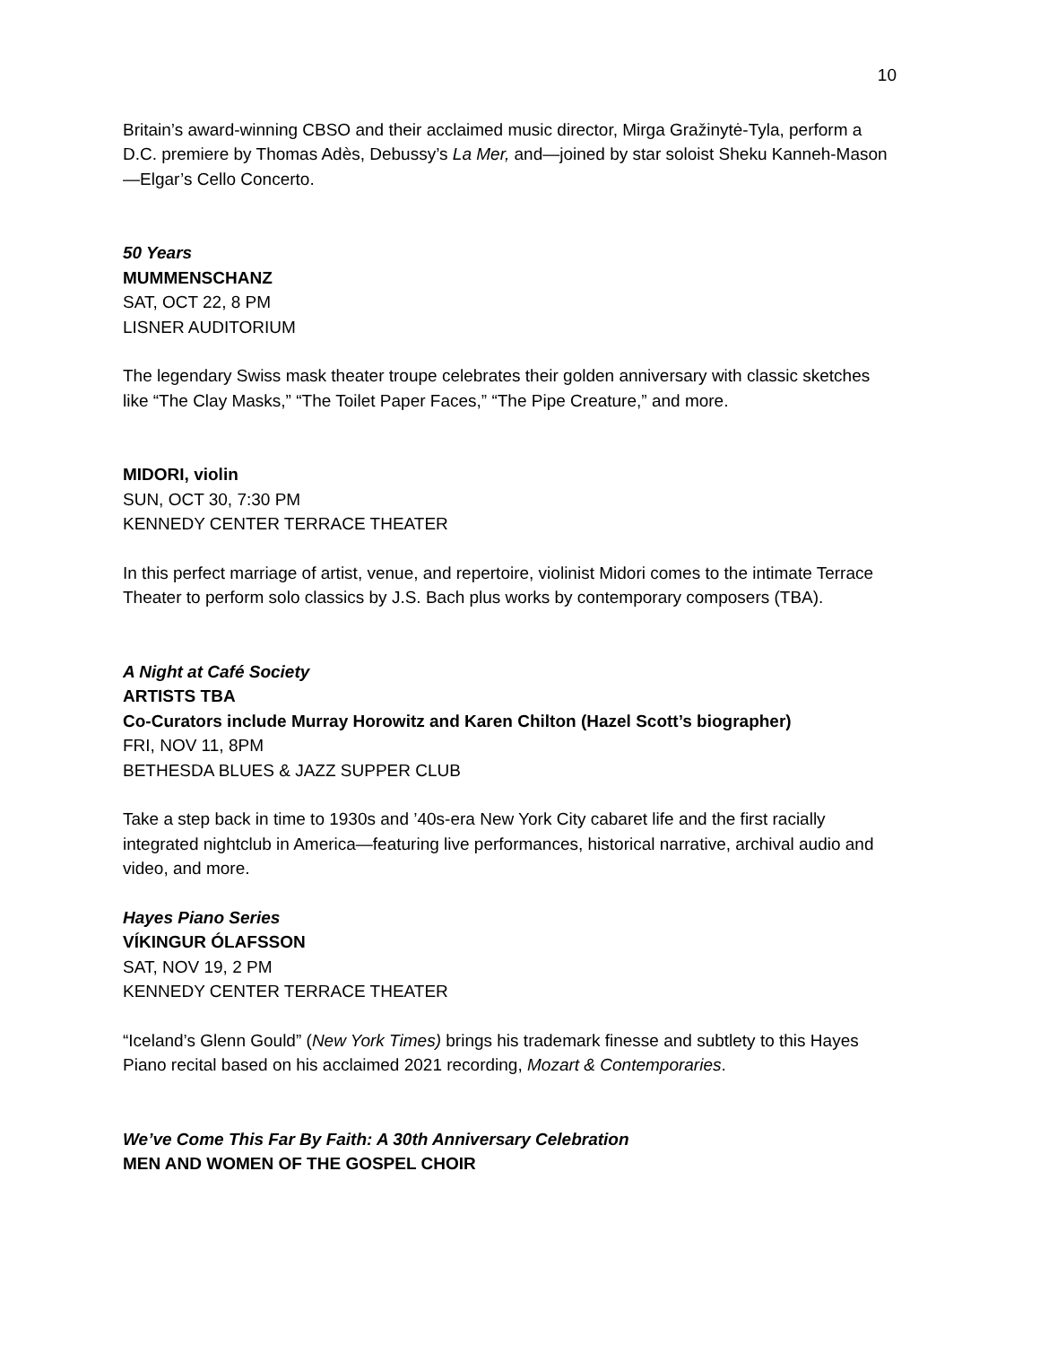10
Britain’s award-winning CBSO and their acclaimed music director, Mirga Gražinytė-Tyla, perform a D.C. premiere by Thomas Adès, Debussy’s La Mer, and—joined by star soloist Sheku Kanneh-Mason—Elgar’s Cello Concerto.
50 Years
MUMMENSCHANZ
SAT, OCT 22, 8 PM
LISNER AUDITORIUM
The legendary Swiss mask theater troupe celebrates their golden anniversary with classic sketches like “The Clay Masks,” “The Toilet Paper Faces,” “The Pipe Creature,” and more.
MIDORI, violin
SUN, OCT 30, 7:30 PM
KENNEDY CENTER TERRACE THEATER
In this perfect marriage of artist, venue, and repertoire, violinist Midori comes to the intimate Terrace Theater to perform solo classics by J.S. Bach plus works by contemporary composers (TBA).
A Night at Café Society
ARTISTS TBA
Co-Curators include Murray Horowitz and Karen Chilton (Hazel Scott’s biographer)
FRI, NOV 11, 8PM
BETHESDA BLUES & JAZZ SUPPER CLUB
Take a step back in time to 1930s and ’40s-era New York City cabaret life and the first racially integrated nightclub in America—featuring live performances, historical narrative, archival audio and video, and more.
Hayes Piano Series
VÍKINGUR ÓLAFSSON
SAT, NOV 19, 2 PM
KENNEDY CENTER TERRACE THEATER
“Iceland’s Glenn Gould” (New York Times) brings his trademark finesse and subtlety to this Hayes Piano recital based on his acclaimed 2021 recording, Mozart & Contemporaries.
We’ve Come This Far By Faith: A 30th Anniversary Celebration
MEN AND WOMEN OF THE GOSPEL CHOIR